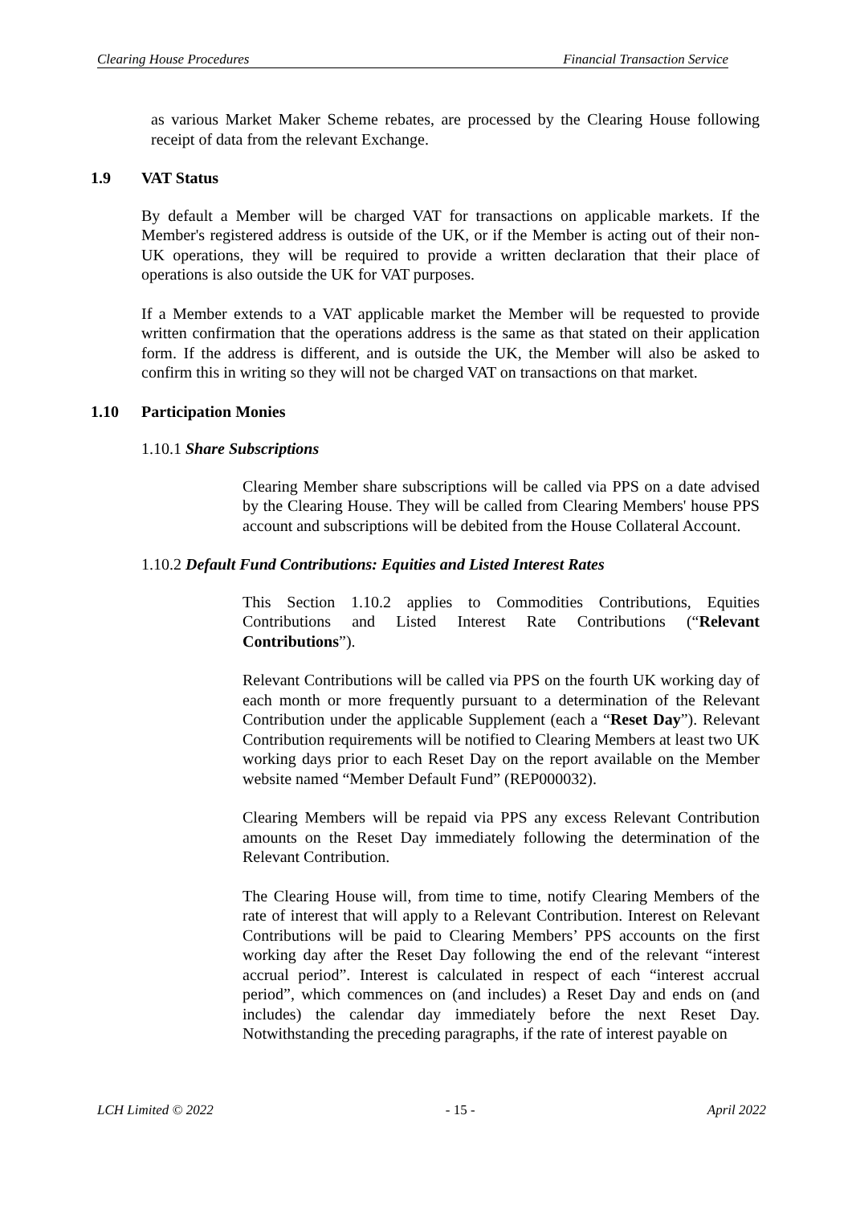Clearing House Procedures Financial Transaction Service
as various Market Maker Scheme rebates, are processed by the Clearing House following receipt of data from the relevant Exchange.
1.9 VAT Status
By default a Member will be charged VAT for transactions on applicable markets. If the Member's registered address is outside of the UK, or if the Member is acting out of their non-UK operations, they will be required to provide a written declaration that their place of operations is also outside the UK for VAT purposes.
If a Member extends to a VAT applicable market the Member will be requested to provide written confirmation that the operations address is the same as that stated on their application form. If the address is different, and is outside the UK, the Member will also be asked to confirm this in writing so they will not be charged VAT on transactions on that market.
1.10 Participation Monies
1.10.1 Share Subscriptions
Clearing Member share subscriptions will be called via PPS on a date advised by the Clearing House. They will be called from Clearing Members' house PPS account and subscriptions will be debited from the House Collateral Account.
1.10.2 Default Fund Contributions: Equities and Listed Interest Rates
This Section 1.10.2 applies to Commodities Contributions, Equities Contributions and Listed Interest Rate Contributions (“Relevant Contributions”).
Relevant Contributions will be called via PPS on the fourth UK working day of each month or more frequently pursuant to a determination of the Relevant Contribution under the applicable Supplement (each a “Reset Day”). Relevant Contribution requirements will be notified to Clearing Members at least two UK working days prior to each Reset Day on the report available on the Member website named “Member Default Fund” (REP000032).
Clearing Members will be repaid via PPS any excess Relevant Contribution amounts on the Reset Day immediately following the determination of the Relevant Contribution.
The Clearing House will, from time to time, notify Clearing Members of the rate of interest that will apply to a Relevant Contribution. Interest on Relevant Contributions will be paid to Clearing Members’ PPS accounts on the first working day after the Reset Day following the end of the relevant “interest accrual period”. Interest is calculated in respect of each “interest accrual period”, which commences on (and includes) a Reset Day and ends on (and includes) the calendar day immediately before the next Reset Day. Notwithstanding the preceding paragraphs, if the rate of interest payable on
LCH Limited © 2022 - 15 - April 2022